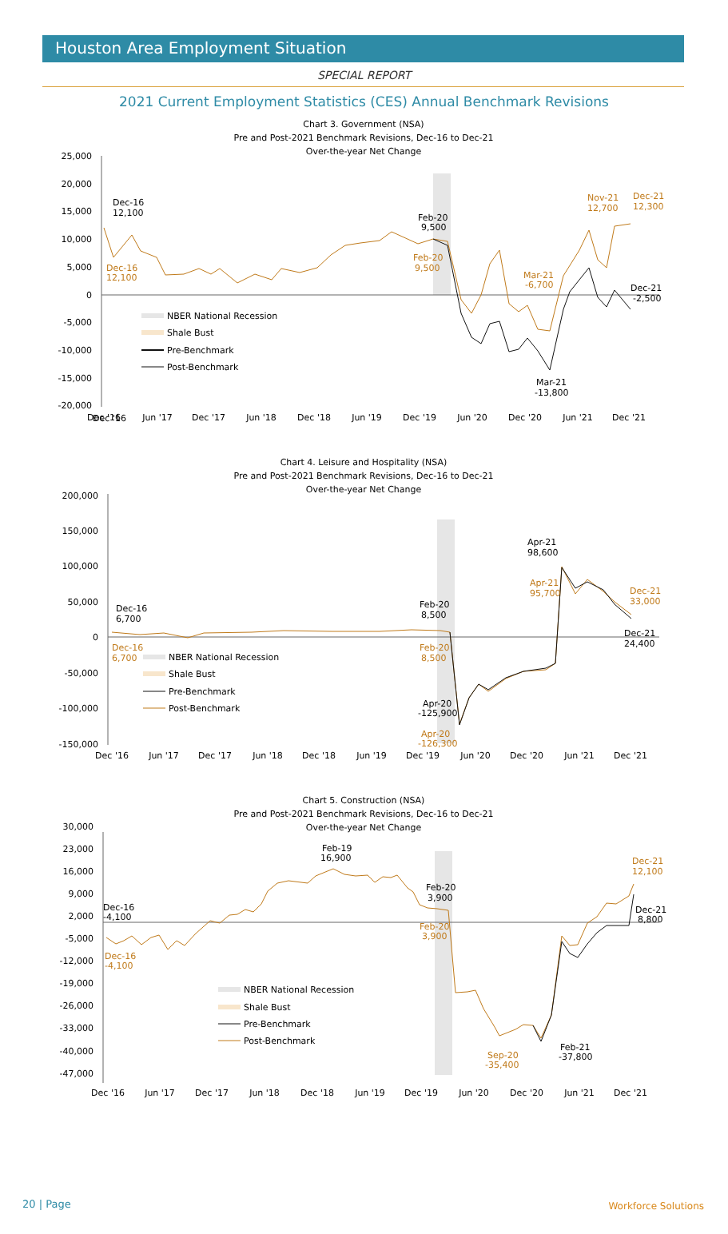Houston Area Employment Situation
SPECIAL REPORT
2021 Current Employment Statistics (CES) Annual Benchmark Revisions
Chart 3. Government (NSA)
Pre and Post-2021 Benchmark Revisions, Dec-16 to Dec-21
Over-the-year Net Change
25,000
20,000
15,000
10,000
5,000
0
-5,000
-10,000
-15,000
-20,000
Dec '16
Dec '16
Jun '17
Dec '17
Jun '18
Dec '18
Jun '19
Dec '19
Jun '20
Dec '20
Jun '21
Dec '21
Dec-16
12,100
Dec-16
12,100
Feb-20
9,500
Feb-20
9,500
Mar-21
-6,700
Nov-21
12,700
Dec-21
12,300
Dec-21
-2,500
Mar-21
-13,800
NBER National Recession
Shale Bust
Pre-Benchmark
Post-Benchmark
Chart 4. Leisure and Hospitality (NSA)
Pre and Post-2021 Benchmark Revisions, Dec-16 to Dec-21
Over-the-year Net Change
200,000
150,000
100,000
50,000
0
-50,000
-100,000
-150,000
Dec '16
Jun '17
Dec '17
Jun '18
Dec '18
Jun '19
Dec '19
Jun '20
Dec '20
Jun '21
Dec '21
Dec-16
6,700
Dec-16
6,700
Feb-20
8,500
Feb-20
8,500
Apr-20
-125,900
Apr-20
-126,300
Apr-21
98,600
Apr-21
95,700
Dec-21
33,000
Dec-21
24,400
NBER National Recession
Shale Bust
Pre-Benchmark
Post-Benchmark
Chart 5. Construction (NSA)
Pre and Post-2021 Benchmark Revisions, Dec-16 to Dec-21
Over-the-year Net Change
30,000
23,000
16,000
9,000
2,000
-5,000
-12,000
-19,000
-26,000
-33,000
-40,000
-47,000
Dec '16
Jun '17
Dec '17
Jun '18
Dec '18
Jun '19
Dec '19
Jun '20
Dec '20
Jun '21
Dec '21
Dec-16
-4,100
Dec-16
-4,100
Feb-19
16,900
Feb-20
3,900
Feb-20
3,900
Sep-20
-35,400
Feb-21
-37,800
Dec-21
12,100
Dec-21
8,800
NBER National Recession
Shale Bust
Pre-Benchmark
Post-Benchmark
20 | Page Workforce Solutions